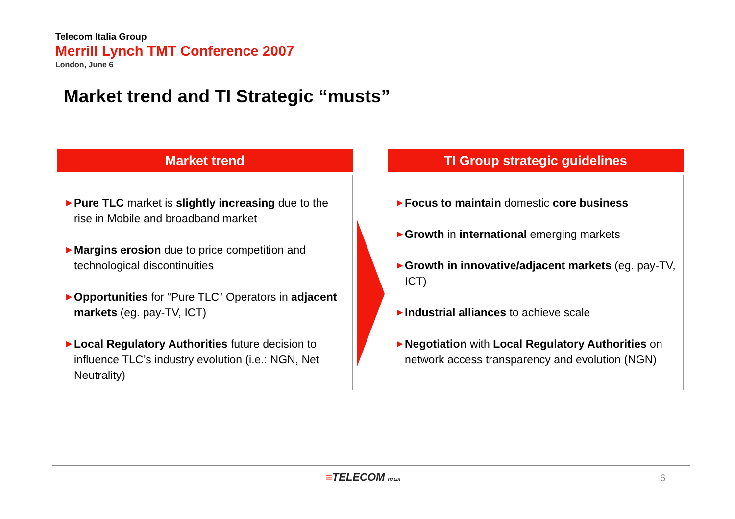Telecom Italia Group
Merrill Lynch TMT Conference 2007
London, June 6
Market trend and TI Strategic “musts”
Market trend
▶ Pure TLC market is slightly increasing due to the rise in Mobile and broadband market
▶ Margins erosion due to price competition and technological discontinuities
▶ Opportunities for “Pure TLC” Operators in adjacent markets (eg. pay-TV, ICT)
▶ Local Regulatory Authorities future decision to influence TLC’s industry evolution (i.e.: NGN, Net Neutrality)
TI Group strategic guidelines
▶ Focus to maintain domestic core business
▶ Growth in international emerging markets
▶ Growth in innovative/adjacent markets (eg. pay-TV, ICT)
▶ Industrial alliances to achieve scale
▶ Negotiation with Local Regulatory Authorities on network access transparency and evolution (NGN)
≡TELECOM ITALIA 6